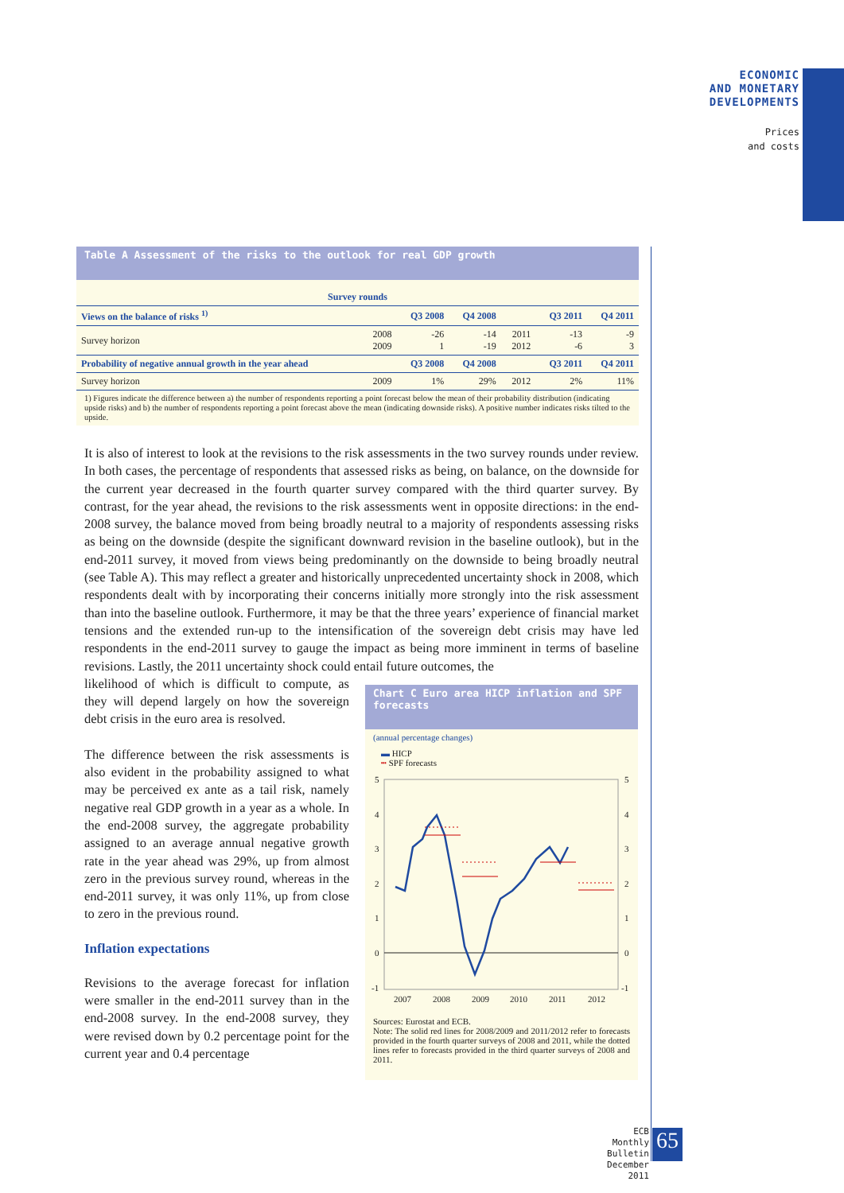ECONOMIC
AND MONETARY
DEVELOPMENTS
Prices
and costs
Table A Assessment of the risks to the outlook for real GDP growth
| Survey rounds | | | | | | |
| --- | --- | --- | --- | --- | --- | --- |
| Views on the balance of risks <sup>1)</sup> | | Q3 2008 | Q4 2008 | | Q3 2011 | Q4 2011 |
| Survey horizon | 2008 2009 | -26 1 | -14 -19 | 2011 2012 | -13 -6 | -9 3 |
| Probability of negative annual growth in the year ahead | | Q3 2008 | Q4 2008 | | Q3 2011 | Q4 2011 |
| Survey horizon | 2009 | 1% | 29% | 2012 | 2% | 11% |
1) Figures indicate the difference between a) the number of respondents reporting a point forecast below the mean of their probability distribution (indicating upside risks) and b) the number of respondents reporting a point forecast above the mean (indicating downside risks). A positive number indicates risks tilted to the upside.
It is also of interest to look at the revisions to the risk assessments in the two survey rounds under review. In both cases, the percentage of respondents that assessed risks as being, on balance, on the downside for the current year decreased in the fourth quarter survey compared with the third quarter survey. By contrast, for the year ahead, the revisions to the risk assessments went in opposite directions: in the end-2008 survey, the balance moved from being broadly neutral to a majority of respondents assessing risks as being on the downside (despite the significant downward revision in the baseline outlook), but in the end-2011 survey, it moved from views being predominantly on the downside to being broadly neutral (see Table A). This may reflect a greater and historically unprecedented uncertainty shock in 2008, which respondents dealt with by incorporating their concerns initially more strongly into the risk assessment than into the baseline outlook. Furthermore, it may be that the three years’ experience of financial market tensions and the extended run-up to the intensification of the sovereign debt crisis may have led respondents in the end-2011 survey to gauge the impact as being more imminent in terms of baseline revisions. Lastly, the 2011 uncertainty shock could entail future outcomes, the
likelihood of which is difficult to compute, as they will depend largely on how the sovereign debt crisis in the euro area is resolved.
The difference between the risk assessments is also evident in the probability assigned to what may be perceived ex ante as a tail risk, namely negative real GDP growth in a year as a whole. In the end-2008 survey, the aggregate probability assigned to an average annual negative growth rate in the year ahead was 29%, up from almost zero in the previous survey round, whereas in the end-2011 survey, it was only 11%, up from close to zero in the previous round.
Inflation expectations
Revisions to the average forecast for inflation were smaller in the end-2011 survey than in the end-2008 survey. In the end-2008 survey, they were revised down by 0.2 percentage point for the current year and 0.4 percentage
Chart C Euro area HICP inflation and SPF forecasts
(annual percentage changes)
▬ HICP
┅ SPF forecasts
5
4
3
2
1
0
-1
5
4
3
2
1
0
-1
2007
2008
2009
2010
2011
2012
Sources: Eurostat and ECB.
Note: The solid red lines for 2008/2009 and 2011/2012 refer to forecasts provided in the fourth quarter surveys of 2008 and 2011, while the dotted lines refer to forecasts provided in the third quarter surveys of 2008 and 2011.
ECB
Monthly Bulletin
December 2011
65